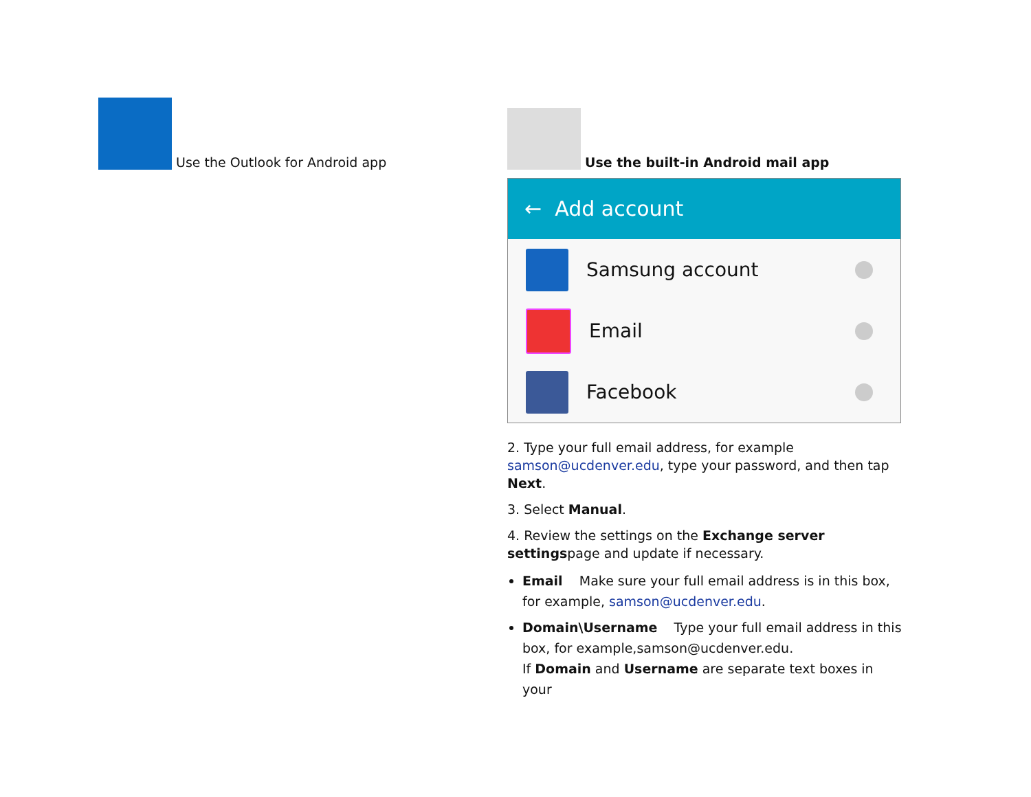Use the Outlook for Android app
Use the built-in Android mail app
← Add account
Samsung account
Email
Facebook
2. Type your full email address, for example samson@ucdenver.edu, type your password, and then tap Next.
3. Select Manual.
4. Review the settings on the Exchange server settingspage and update if necessary.
Email Make sure your full email address is in this box, for example, samson@ucdenver.edu.
Domain\Username Type your full email address in this box, for example,samson@ucdenver.edu.
If Domain and Username are separate text boxes in your